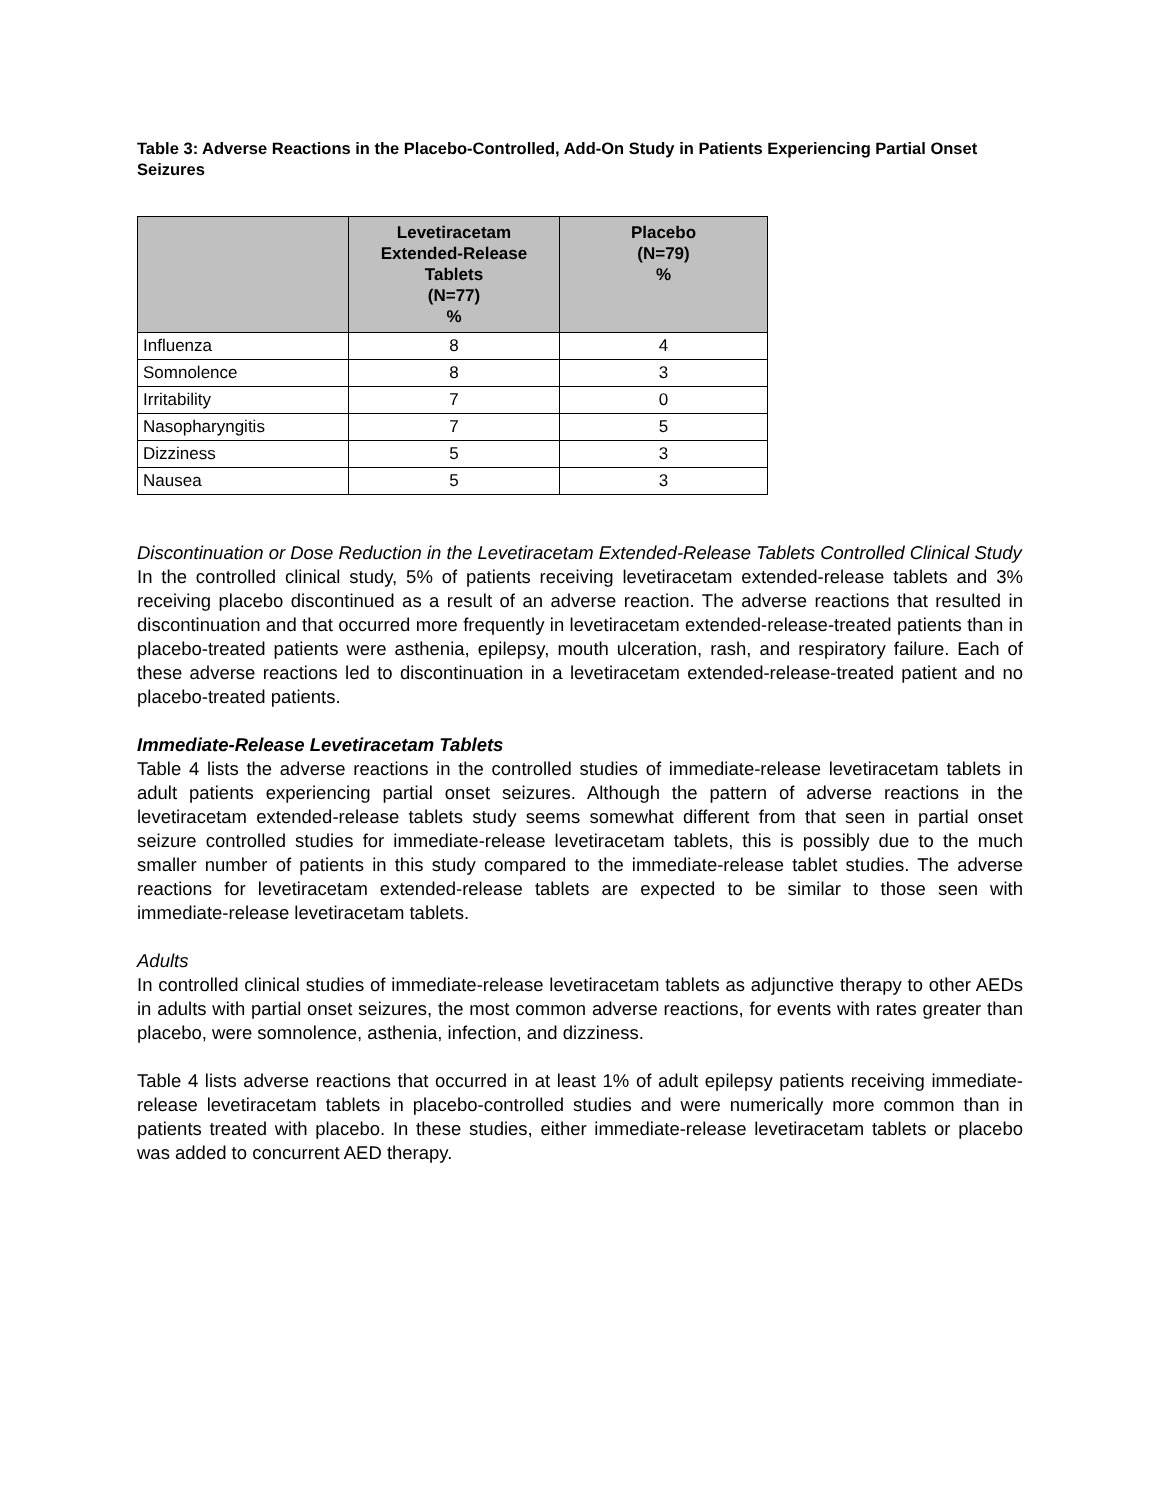Table 3: Adverse Reactions in the Placebo-Controlled, Add-On Study in Patients Experiencing Partial Onset Seizures
| | Levetiracetam Extended-Release Tablets (N=77) % | Placebo (N=79) % |
| --- | --- | --- |
| Influenza | 8 | 4 |
| Somnolence | 8 | 3 |
| Irritability | 7 | 0 |
| Nasopharyngitis | 7 | 5 |
| Dizziness | 5 | 3 |
| Nausea | 5 | 3 |
Discontinuation or Dose Reduction in the Levetiracetam Extended-Release Tablets Controlled Clinical Study
In the controlled clinical study, 5% of patients receiving levetiracetam extended-release tablets and 3% receiving placebo discontinued as a result of an adverse reaction. The adverse reactions that resulted in discontinuation and that occurred more frequently in levetiracetam extended-release-treated patients than in placebo-treated patients were asthenia, epilepsy, mouth ulceration, rash, and respiratory failure. Each of these adverse reactions led to discontinuation in a levetiracetam extended-release-treated patient and no placebo-treated patients.
Immediate-Release Levetiracetam Tablets
Table 4 lists the adverse reactions in the controlled studies of immediate-release levetiracetam tablets in adult patients experiencing partial onset seizures. Although the pattern of adverse reactions in the levetiracetam extended-release tablets study seems somewhat different from that seen in partial onset seizure controlled studies for immediate-release levetiracetam tablets, this is possibly due to the much smaller number of patients in this study compared to the immediate-release tablet studies. The adverse reactions for levetiracetam extended-release tablets are expected to be similar to those seen with immediate-release levetiracetam tablets.
Adults
In controlled clinical studies of immediate-release levetiracetam tablets as adjunctive therapy to other AEDs in adults with partial onset seizures, the most common adverse reactions, for events with rates greater than placebo, were somnolence, asthenia, infection, and dizziness.
Table 4 lists adverse reactions that occurred in at least 1% of adult epilepsy patients receiving immediate-release levetiracetam tablets in placebo-controlled studies and were numerically more common than in patients treated with placebo. In these studies, either immediate-release levetiracetam tablets or placebo was added to concurrent AED therapy.